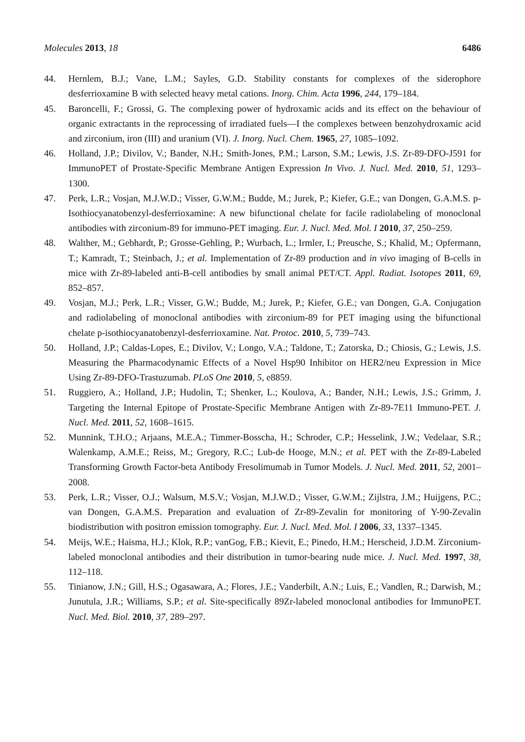Molecules 2013, 18 6486
44. Hernlem, B.J.; Vane, L.M.; Sayles, G.D. Stability constants for complexes of the siderophore desferrioxamine B with selected heavy metal cations. Inorg. Chim. Acta 1996, 244, 179–184.
45. Baroncelli, F.; Grossi, G. The complexing power of hydroxamic acids and its effect on the behaviour of organic extractants in the reprocessing of irradiated fuels—I the complexes between benzohydroxamic acid and zirconium, iron (III) and uranium (VI). J. Inorg. Nucl. Chem. 1965, 27, 1085–1092.
46. Holland, J.P.; Divilov, V.; Bander, N.H.; Smith-Jones, P.M.; Larson, S.M.; Lewis, J.S. Zr-89-DFO-J591 for ImmunoPET of Prostate-Specific Membrane Antigen Expression In Vivo. J. Nucl. Med. 2010, 51, 1293–1300.
47. Perk, L.R.; Vosjan, M.J.W.D.; Visser, G.W.M.; Budde, M.; Jurek, P.; Kiefer, G.E.; van Dongen, G.A.M.S. p-Isothiocyanatobenzyl-desferrioxamine: A new bifunctional chelate for facile radiolabeling of monoclonal antibodies with zirconium-89 for immuno-PET imaging. Eur. J. Nucl. Med. Mol. I 2010, 37, 250–259.
48. Walther, M.; Gebhardt, P.; Grosse-Gehling, P.; Wurbach, L.; Irmler, I.; Preusche, S.; Khalid, M.; Opfermann, T.; Kamradt, T.; Steinbach, J.; et al. Implementation of Zr-89 production and in vivo imaging of B-cells in mice with Zr-89-labeled anti-B-cell antibodies by small animal PET/CT. Appl. Radiat. Isotopes 2011, 69, 852–857.
49. Vosjan, M.J.; Perk, L.R.; Visser, G.W.; Budde, M.; Jurek, P.; Kiefer, G.E.; van Dongen, G.A. Conjugation and radiolabeling of monoclonal antibodies with zirconium-89 for PET imaging using the bifunctional chelate p-isothiocyanatobenzyl-desferrioxamine. Nat. Protoc. 2010, 5, 739–743.
50. Holland, J.P.; Caldas-Lopes, E.; Divilov, V.; Longo, V.A.; Taldone, T.; Zatorska, D.; Chiosis, G.; Lewis, J.S. Measuring the Pharmacodynamic Effects of a Novel Hsp90 Inhibitor on HER2/neu Expression in Mice Using Zr-89-DFO-Trastuzumab. PLoS One 2010, 5, e8859.
51. Ruggiero, A.; Holland, J.P.; Hudolin, T.; Shenker, L.; Koulova, A.; Bander, N.H.; Lewis, J.S.; Grimm, J. Targeting the Internal Epitope of Prostate-Specific Membrane Antigen with Zr-89-7E11 Immuno-PET. J. Nucl. Med. 2011, 52, 1608–1615.
52. Munnink, T.H.O.; Arjaans, M.E.A.; Timmer-Bosscha, H.; Schroder, C.P.; Hesselink, J.W.; Vedelaar, S.R.; Walenkamp, A.M.E.; Reiss, M.; Gregory, R.C.; Lub-de Hooge, M.N.; et al. PET with the Zr-89-Labeled Transforming Growth Factor-beta Antibody Fresolimumab in Tumor Models. J. Nucl. Med. 2011, 52, 2001–2008.
53. Perk, L.R.; Visser, O.J.; Walsum, M.S.V.; Vosjan, M.J.W.D.; Visser, G.W.M.; Zijlstra, J.M.; Huijgens, P.C.; van Dongen, G.A.M.S. Preparation and evaluation of Zr-89-Zevalin for monitoring of Y-90-Zevalin biodistribution with positron emission tomography. Eur. J. Nucl. Med. Mol. I 2006, 33, 1337–1345.
54. Meijs, W.E.; Haisma, H.J.; Klok, R.P.; vanGog, F.B.; Kievit, E.; Pinedo, H.M.; Herscheid, J.D.M. Zirconium-labeled monoclonal antibodies and their distribution in tumor-bearing nude mice. J. Nucl. Med. 1997, 38, 112–118.
55. Tinianow, J.N.; Gill, H.S.; Ogasawara, A.; Flores, J.E.; Vanderbilt, A.N.; Luis, E.; Vandlen, R.; Darwish, M.; Junutula, J.R.; Williams, S.P.; et al. Site-specifically 89Zr-labeled monoclonal antibodies for ImmunoPET. Nucl. Med. Biol. 2010, 37, 289–297.